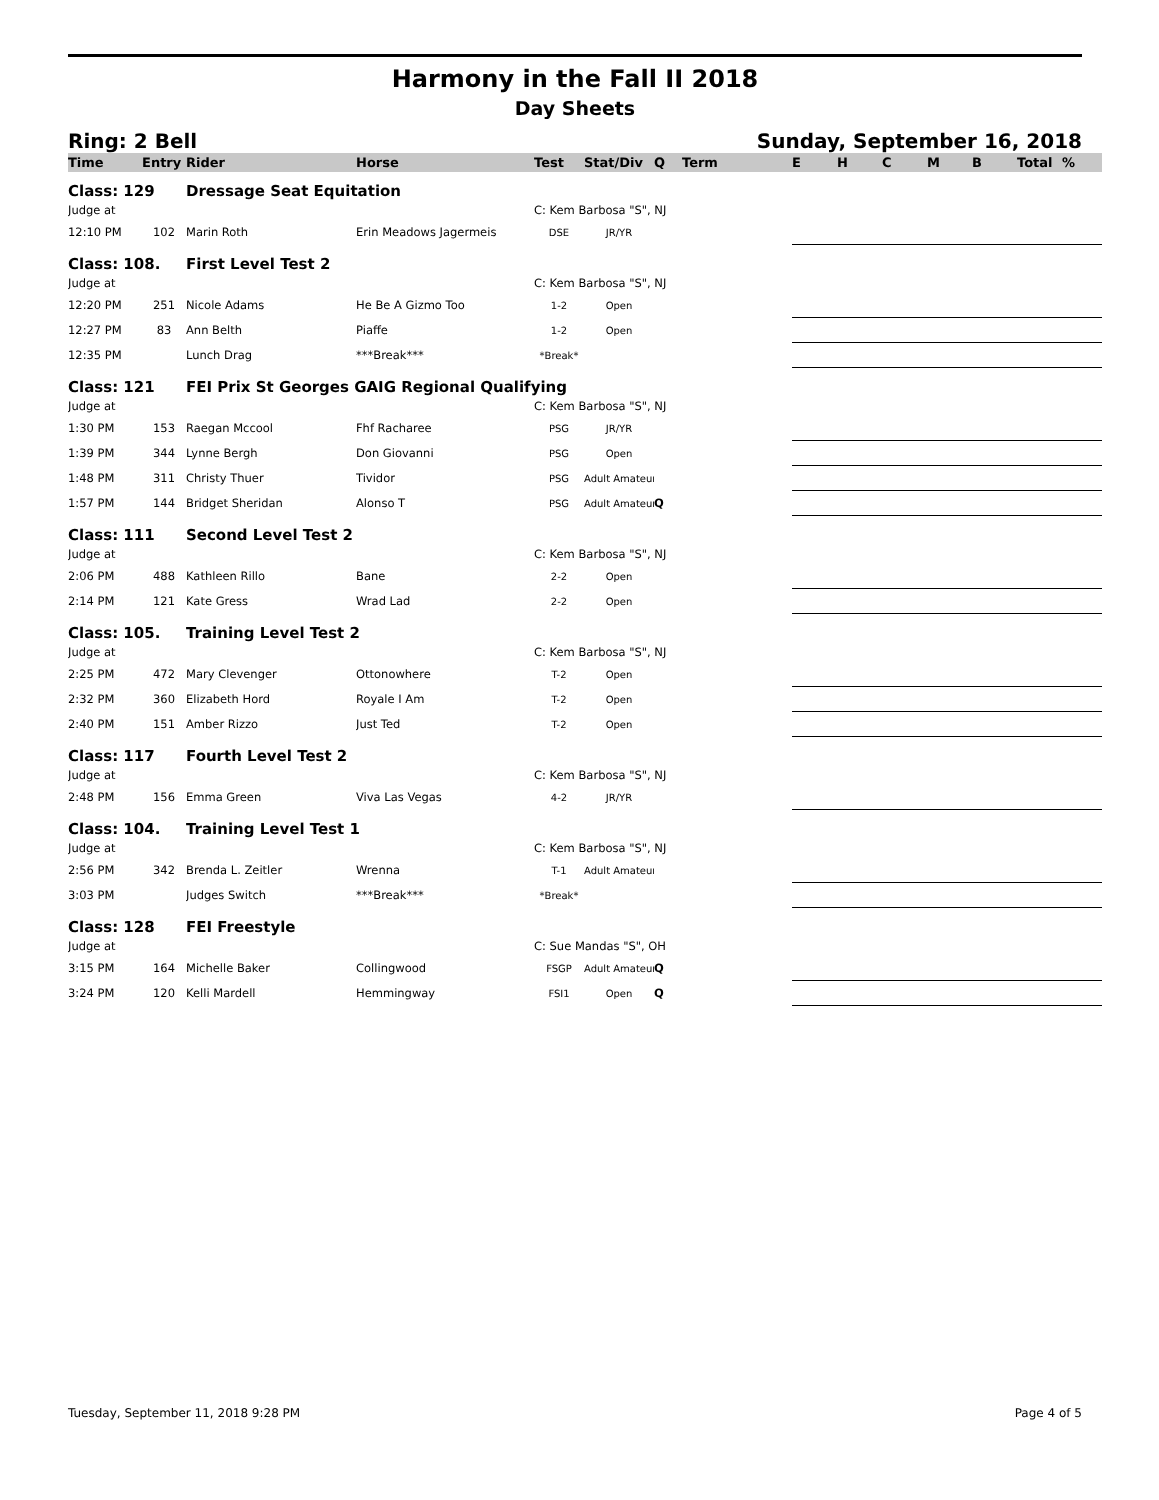Harmony in the Fall II 2018
Day Sheets
Ring: 2 Bell Sunday, September 16, 2018
| Time | Entry | Rider | Horse | Test | Stat/Div | Q | Term | E | H | C | M | B | Total | % |
| --- | --- | --- | --- | --- | --- | --- | --- | --- | --- | --- | --- | --- | --- | --- |
| Class: 129 | | Dressage Seat Equitation | | | | | | | | | | | | |
| Judge at | | | | C: Kem Barbosa "S", NJ | | | | | | | | | | |
| 12:10 PM | 102 | Marin Roth | Erin Meadows Jagermeis | DSE | JR/YR | | | | | | | | | |
| Class: 108. | | First Level Test 2 | | | | | | | | | | | | |
| Judge at | | | | C: Kem Barbosa "S", NJ | | | | | | | | | | |
| 12:20 PM | 251 | Nicole Adams | He Be A Gizmo Too | 1-2 | Open | | | | | | | | | |
| 12:27 PM | 83 | Ann Belth | Piaffe | 1-2 | Open | | | | | | | | | |
| 12:35 PM | | Lunch Drag | ***Break*** | *Break* | | | | | | | | | | |
| Class: 121 | | FEI Prix St Georges GAIG Regional Qualifying | | | | | | | | | | | | |
| Judge at | | | | C: Kem Barbosa "S", NJ | | | | | | | | | | |
| 1:30 PM | 153 | Raegan Mccool | Fhf Racharee | PSG | JR/YR | | | | | | | | | |
| 1:39 PM | 344 | Lynne Bergh | Don Giovanni | PSG | Open | | | | | | | | | |
| 1:48 PM | 311 | Christy Thuer | Tividor | PSG | Adult Amateur | | | | | | | | | |
| 1:57 PM | 144 | Bridget Sheridan | Alonso T | PSG | Adult Amateur | Q | | | | | | | | |
| Class: 111 | | Second Level Test 2 | | | | | | | | | | | | |
| Judge at | | | | C: Kem Barbosa "S", NJ | | | | | | | | | | |
| 2:06 PM | 488 | Kathleen Rillo | Bane | 2-2 | Open | | | | | | | | | |
| 2:14 PM | 121 | Kate Gress | Wrad Lad | 2-2 | Open | | | | | | | | | |
| Class: 105. | | Training Level Test 2 | | | | | | | | | | | | |
| Judge at | | | | C: Kem Barbosa "S", NJ | | | | | | | | | | |
| 2:25 PM | 472 | Mary Clevenger | Ottonowhere | T-2 | Open | | | | | | | | | |
| 2:32 PM | 360 | Elizabeth Hord | Royale I Am | T-2 | Open | | | | | | | | | |
| 2:40 PM | 151 | Amber Rizzo | Just Ted | T-2 | Open | | | | | | | | | |
| Class: 117 | | Fourth Level Test 2 | | | | | | | | | | | | |
| Judge at | | | | C: Kem Barbosa "S", NJ | | | | | | | | | | |
| 2:48 PM | 156 | Emma Green | Viva Las Vegas | 4-2 | JR/YR | | | | | | | | | |
| Class: 104. | | Training Level Test 1 | | | | | | | | | | | | |
| Judge at | | | | C: Kem Barbosa "S", NJ | | | | | | | | | | |
| 2:56 PM | 342 | Brenda L. Zeitler | Wrenna | T-1 | Adult Amateur | | | | | | | | | |
| 3:03 PM | | Judges Switch | ***Break*** | *Break* | | | | | | | | | | |
| Class: 128 | | FEI Freestyle | | | | | | | | | | | | |
| Judge at | | | | C: Sue Mandas "S", OH | | | | | | | | | | |
| 3:15 PM | 164 | Michelle Baker | Collingwood | FSGP | Adult Amateur | Q | | | | | | | | |
| 3:24 PM | 120 | Kelli Mardell | Hemmingway | FSI1 | Open | Q | | | | | | | | |
Tuesday, September 11, 2018 9:28 PM Page 4 of 5